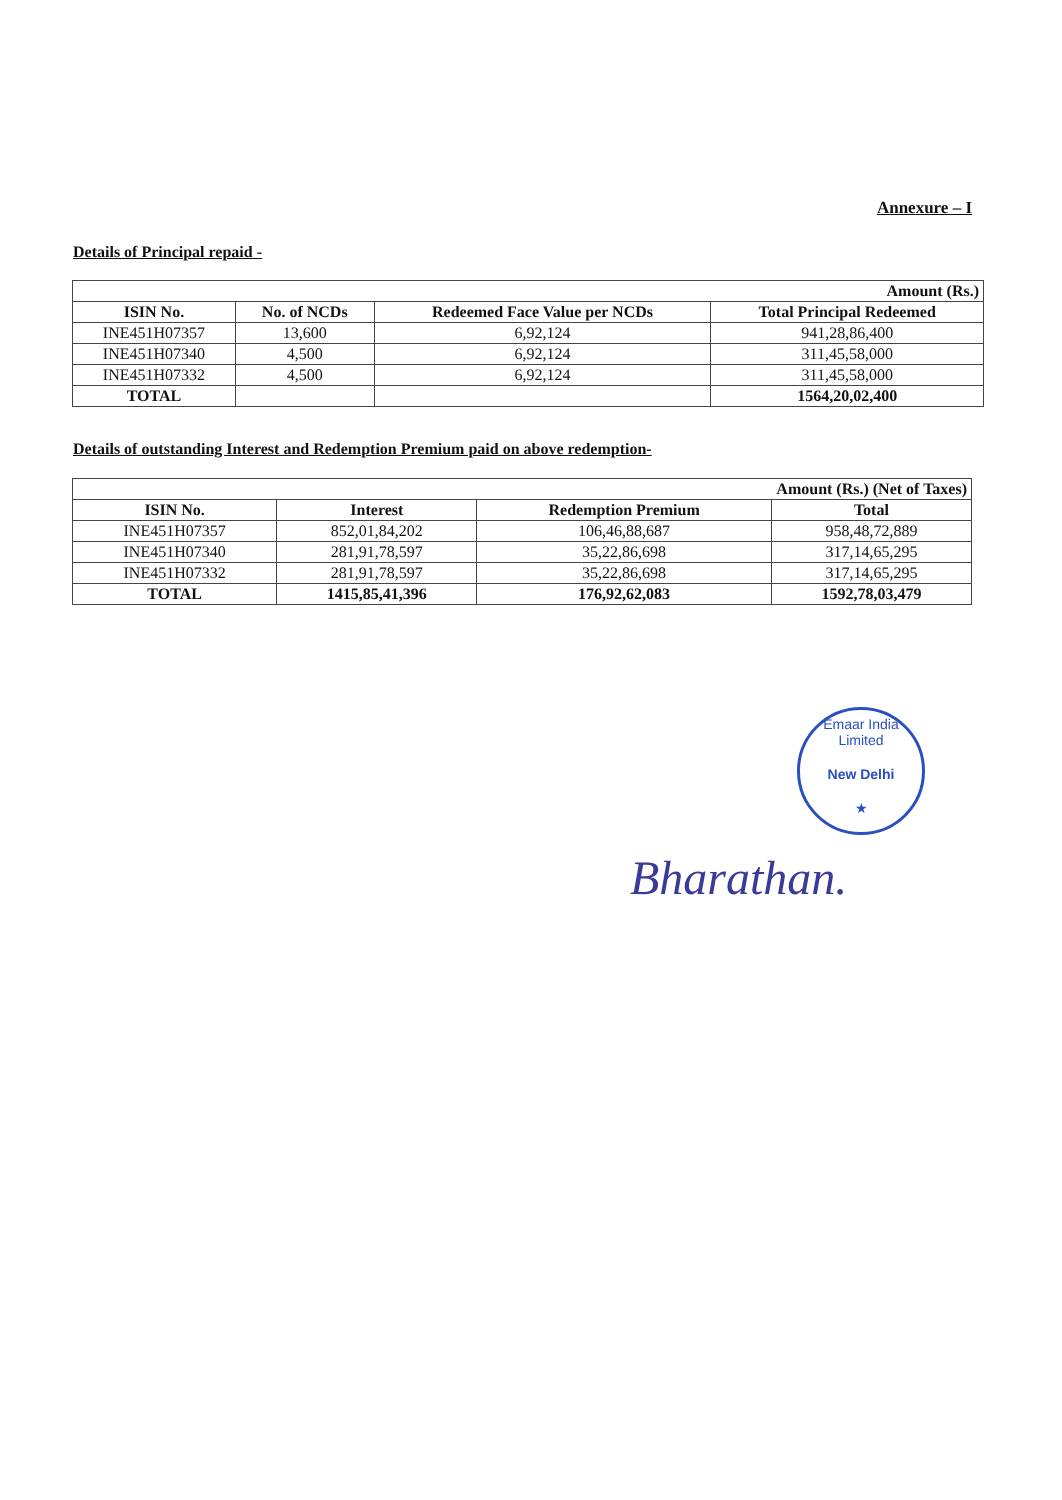Annexure – I
Details of Principal repaid -
| Amount (Rs.) | | | |
| ISIN No. | No. of NCDs | Redeemed Face Value per NCDs | Total Principal Redeemed |
| INE451H07357 | 13,600 | 6,92,124 | 941,28,86,400 |
| INE451H07340 | 4,500 | 6,92,124 | 311,45,58,000 |
| INE451H07332 | 4,500 | 6,92,124 | 311,45,58,000 |
| TOTAL | | | 1564,20,02,400 |
Details of outstanding Interest and Redemption Premium paid on above redemption-
| Amount (Rs.) (Net of Taxes) | | | |
| ISIN No. | Interest | Redemption Premium | Total |
| INE451H07357 | 852,01,84,202 | 106,46,88,687 | 958,48,72,889 |
| INE451H07340 | 281,91,78,597 | 35,22,86,698 | 317,14,65,295 |
| INE451H07332 | 281,91,78,597 | 35,22,86,698 | 317,14,65,295 |
| TOTAL | 1415,85,41,396 | 176,92,62,083 | 1592,78,03,479 |
Emaar India Limited
New Delhi
★
Bharathan.